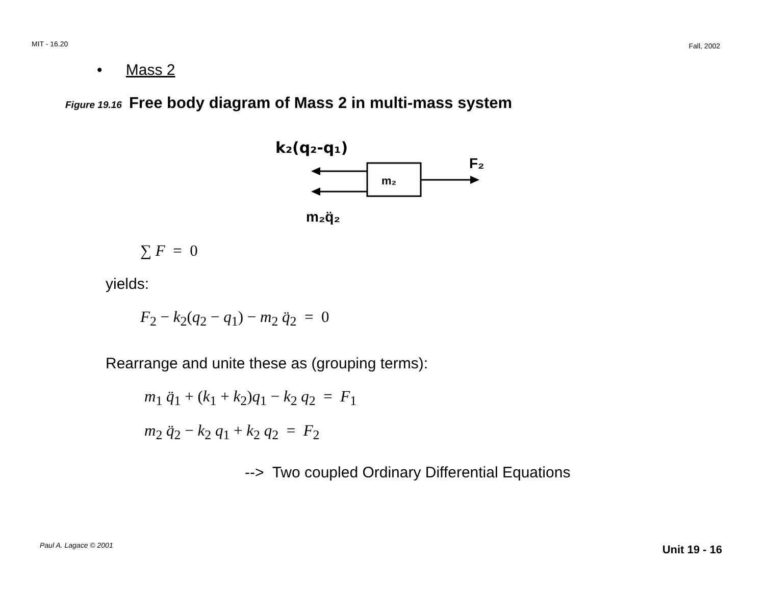MIT - 16.20 Fall, 2002
• Mass 2
Figure 19.16 Free body diagram of Mass 2 in multi-mass system
k₂(q₂-q₁)
m₂
F₂
m₂q̈₂
∑ F = 0
yields:
F<sub>2</sub> − k<sub>2</sub>(q<sub>2</sub> − q<sub>1</sub>) − m<sub>2</sub> q̈<sub>2</sub> = 0
Rearrange and unite these as (grouping terms):
m<sub>1</sub> q̈<sub>1</sub> + (k<sub>1</sub> + k<sub>2</sub>) q<sub>1</sub> − k<sub>2</sub> q<sub>2</sub> = F<sub>1</sub>
m<sub>2</sub> q̈<sub>2</sub> − k<sub>2</sub> q<sub>1</sub> + k<sub>2</sub> q<sub>2</sub> = F<sub>2</sub>
--> Two coupled Ordinary Differential Equations
Paul A. Lagace © 2001 Unit 19 - 16